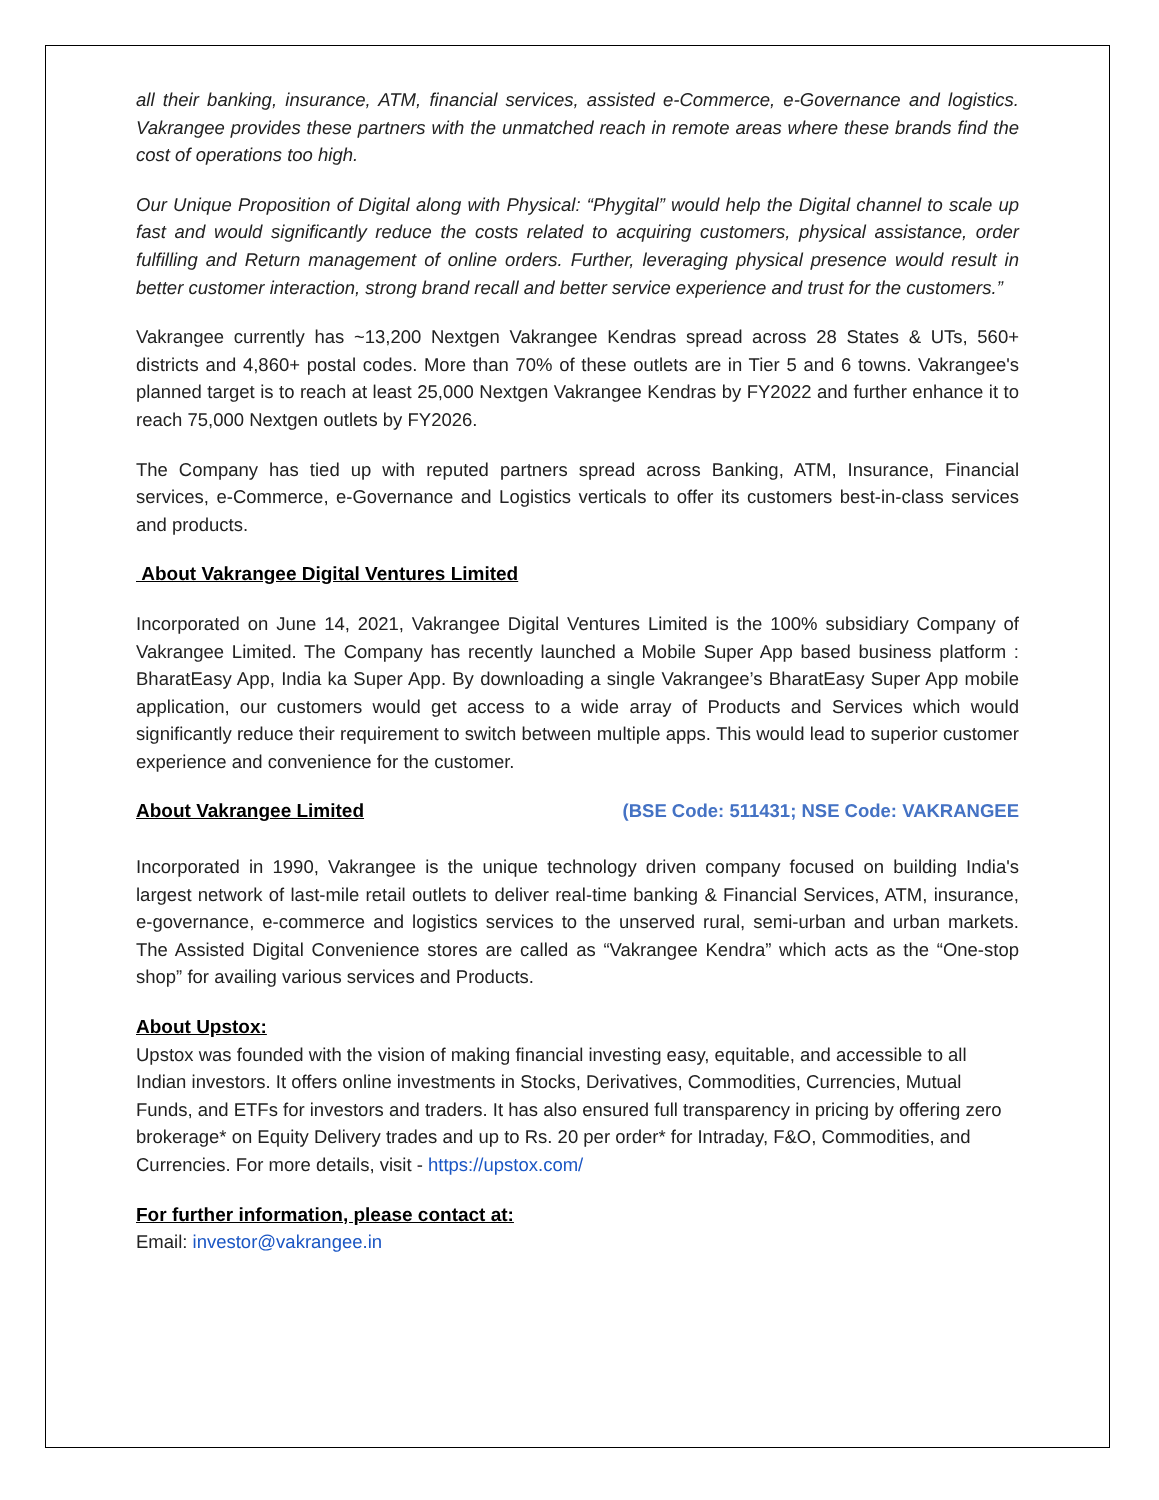all their banking, insurance, ATM, financial services, assisted e-Commerce, e-Governance and logistics. Vakrangee provides these partners with the unmatched reach in remote areas where these brands find the cost of operations too high.
Our Unique Proposition of Digital along with Physical: “Phygital” would help the Digital channel to scale up fast and would significantly reduce the costs related to acquiring customers, physical assistance, order fulfilling and Return management of online orders. Further, leveraging physical presence would result in better customer interaction, strong brand recall and better service experience and trust for the customers.”
Vakrangee currently has ~13,200 Nextgen Vakrangee Kendras spread across 28 States & UTs, 560+ districts and 4,860+ postal codes. More than 70% of these outlets are in Tier 5 and 6 towns. Vakrangee's planned target is to reach at least 25,000 Nextgen Vakrangee Kendras by FY2022 and further enhance it to reach 75,000 Nextgen outlets by FY2026.
The Company has tied up with reputed partners spread across Banking, ATM, Insurance, Financial services, e-Commerce, e-Governance and Logistics verticals to offer its customers best-in-class services and products.
About Vakrangee Digital Ventures Limited
Incorporated on June 14, 2021, Vakrangee Digital Ventures Limited is the 100% subsidiary Company of Vakrangee Limited. The Company has recently launched a Mobile Super App based business platform : BharatEasy App, India ka Super App. By downloading a single Vakrangee’s BharatEasy Super App mobile application, our customers would get access to a wide array of Products and Services which would significantly reduce their requirement to switch between multiple apps. This would lead to superior customer experience and convenience for the customer.
About Vakrangee Limited (BSE Code: 511431; NSE Code: VAKRANGEE
Incorporated in 1990, Vakrangee is the unique technology driven company focused on building India's largest network of last-mile retail outlets to deliver real-time banking & Financial Services, ATM, insurance, e-governance, e-commerce and logistics services to the unserved rural, semi-urban and urban markets. The Assisted Digital Convenience stores are called as “Vakrangee Kendra” which acts as the “One-stop shop” for availing various services and Products.
About Upstox:
Upstox was founded with the vision of making financial investing easy, equitable, and accessible to all Indian investors. It offers online investments in Stocks, Derivatives, Commodities, Currencies, Mutual Funds, and ETFs for investors and traders. It has also ensured full transparency in pricing by offering zero brokerage* on Equity Delivery trades and up to Rs. 20 per order* for Intraday, F&O, Commodities, and Currencies. For more details, visit - https://upstox.com/
For further information, please contact at:
Email: investor@vakrangee.in